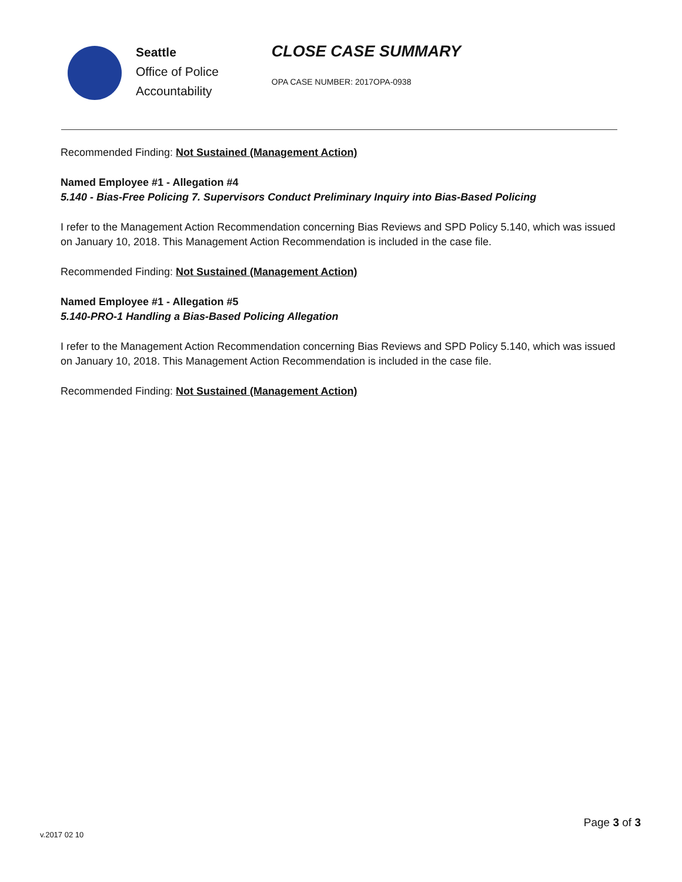Seattle
Office of Police
Accountability
CLOSE CASE SUMMARY
OPA CASE NUMBER: 2017OPA-0938
Recommended Finding: Not Sustained (Management Action)
Named Employee #1 - Allegation #4
5.140 - Bias-Free Policing 7. Supervisors Conduct Preliminary Inquiry into Bias-Based Policing
I refer to the Management Action Recommendation concerning Bias Reviews and SPD Policy 5.140, which was issued on January 10, 2018. This Management Action Recommendation is included in the case file.
Recommended Finding: Not Sustained (Management Action)
Named Employee #1 - Allegation #5
5.140-PRO-1 Handling a Bias-Based Policing Allegation
I refer to the Management Action Recommendation concerning Bias Reviews and SPD Policy 5.140, which was issued on January 10, 2018. This Management Action Recommendation is included in the case file.
Recommended Finding: Not Sustained (Management Action)
v.2017 02 10
Page 3 of 3